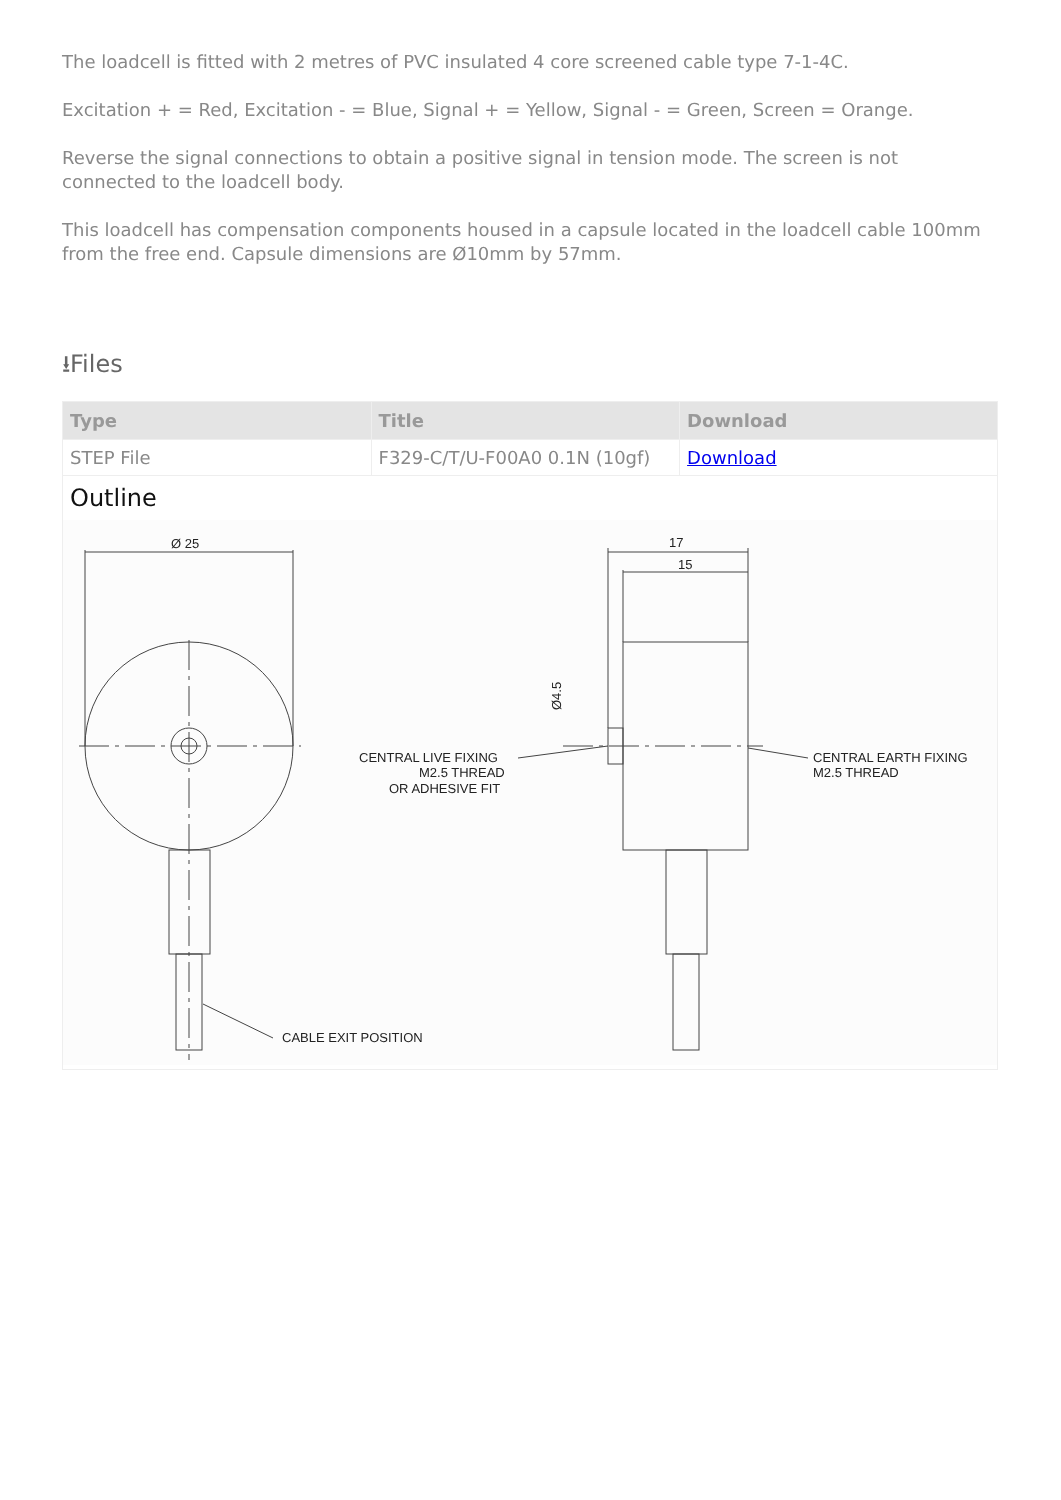The loadcell is fitted with 2 metres of PVC insulated 4 core screened cable type 7-1-4C.
Excitation + = Red, Excitation - = Blue, Signal + = Yellow, Signal - = Green, Screen = Orange.
Reverse the signal connections to obtain a positive signal in tension mode. The screen is not connected to the loadcell body.
This loadcell has compensation components housed in a capsule located in the loadcell cable 100mm from the free end. Capsule dimensions are Ø10mm by 57mm.
⭳Files
| Type | Title | Download |
| --- | --- | --- |
| STEP File | F329-C/T/U-F00A0 0.1N (10gf) | Download |
Outline
Ø 25
17
15
CENTRAL LIVE FIXING
M2.5 THREAD
OR ADHESIVE FIT
CENTRAL EARTH FIXING
M2.5 THREAD
CABLE EXIT POSITION
Ø4.5